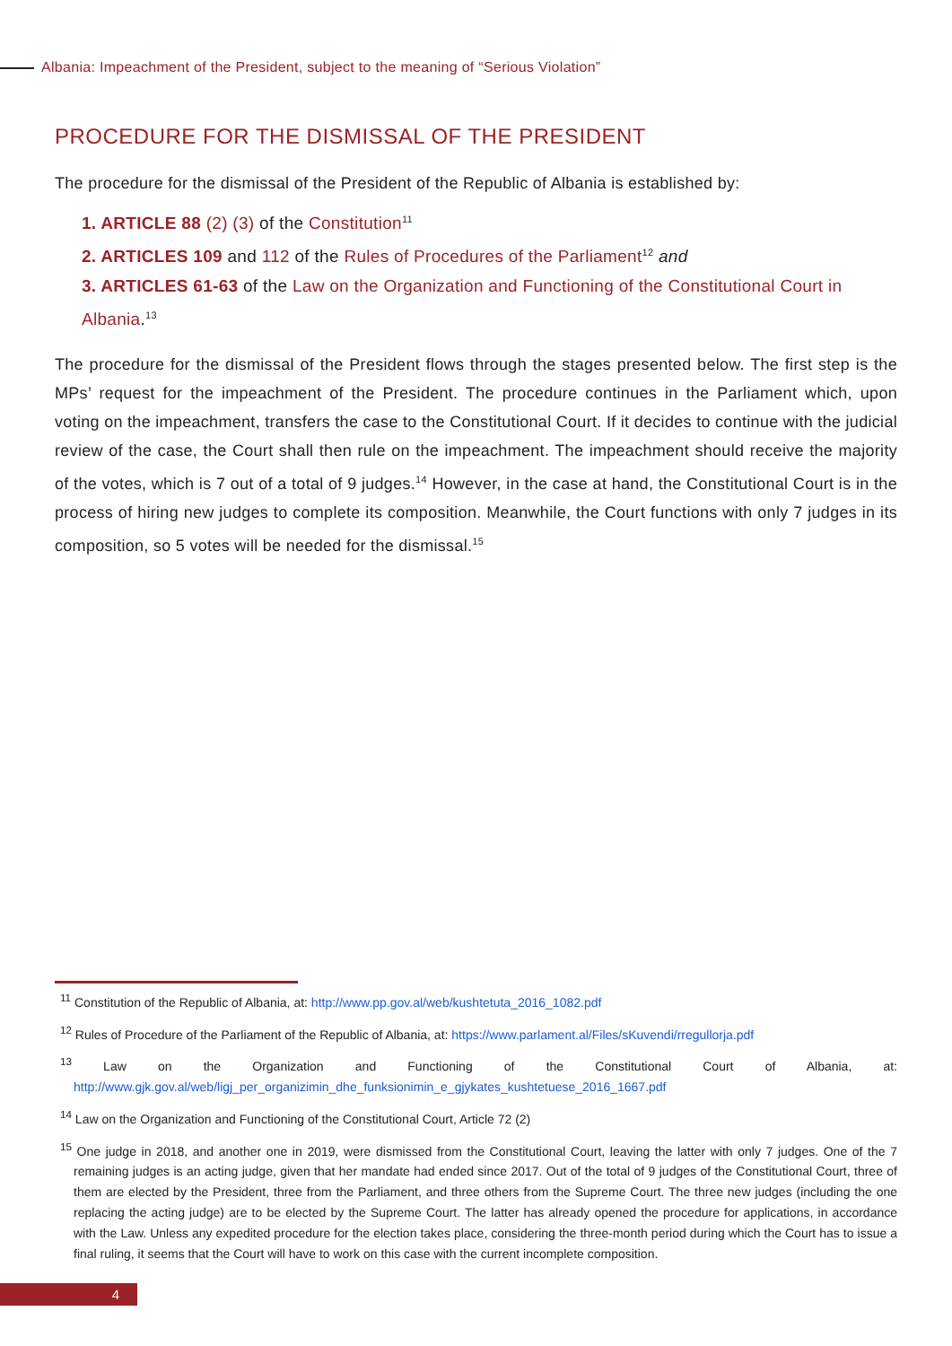Albania: Impeachment of the President, subject to the meaning of “Serious Violation”
PROCEDURE FOR THE DISMISSAL OF THE PRESIDENT
The procedure for the dismissal of the President of the Republic of Albania is established by:
1. ARTICLE 88 (2) (3) of the Constitution<sup>11</sup>
2. ARTICLES 109 and 112 of the Rules of Procedures of the Parliament<sup>12</sup> and
3. ARTICLES 61-63 of the Law on the Organization and Functioning of the Constitutional Court in Albania.<sup>13</sup>
The procedure for the dismissal of the President flows through the stages presented below. The first step is the MPs’ request for the impeachment of the President. The procedure continues in the Parliament which, upon voting on the impeachment, transfers the case to the Constitutional Court. If it decides to continue with the judicial review of the case, the Court shall then rule on the impeachment. The impeachment should receive the majority of the votes, which is 7 out of a total of 9 judges.<sup>14</sup> However, in the case at hand, the Constitutional Court is in the process of hiring new judges to complete its composition. Meanwhile, the Court functions with only 7 judges in its composition, so 5 votes will be needed for the dismissal.<sup>15</sup>
<sup>11</sup> Constitution of the Republic of Albania, at: http://www.pp.gov.al/web/kushtetuta_2016_1082.pdf
<sup>12</sup> Rules of Procedure of the Parliament of the Republic of Albania, at: https://www.parlament.al/Files/sKuvendi/rregullorja.pdf
<sup>13</sup> Law on the Organization and Functioning of the Constitutional Court of Albania, at: http://www.gjk.gov.al/web/ligj_per_organizimin_dhe_funksionimin_e_gjykates_kushtetuese_2016_1667.pdf
<sup>14</sup> Law on the Organization and Functioning of the Constitutional Court, Article 72 (2)
<sup>15</sup> One judge in 2018, and another one in 2019, were dismissed from the Constitutional Court, leaving the latter with only 7 judges. One of the 7 remaining judges is an acting judge, given that her mandate had ended since 2017. Out of the total of 9 judges of the Constitutional Court, three of them are elected by the President, three from the Parliament, and three others from the Supreme Court. The three new judges (including the one replacing the acting judge) are to be elected by the Supreme Court. The latter has already opened the procedure for applications, in accordance with the Law. Unless any expedited procedure for the election takes place, considering the three-month period during which the Court has to issue a final ruling, it seems that the Court will have to work on this case with the current incomplete composition.
4